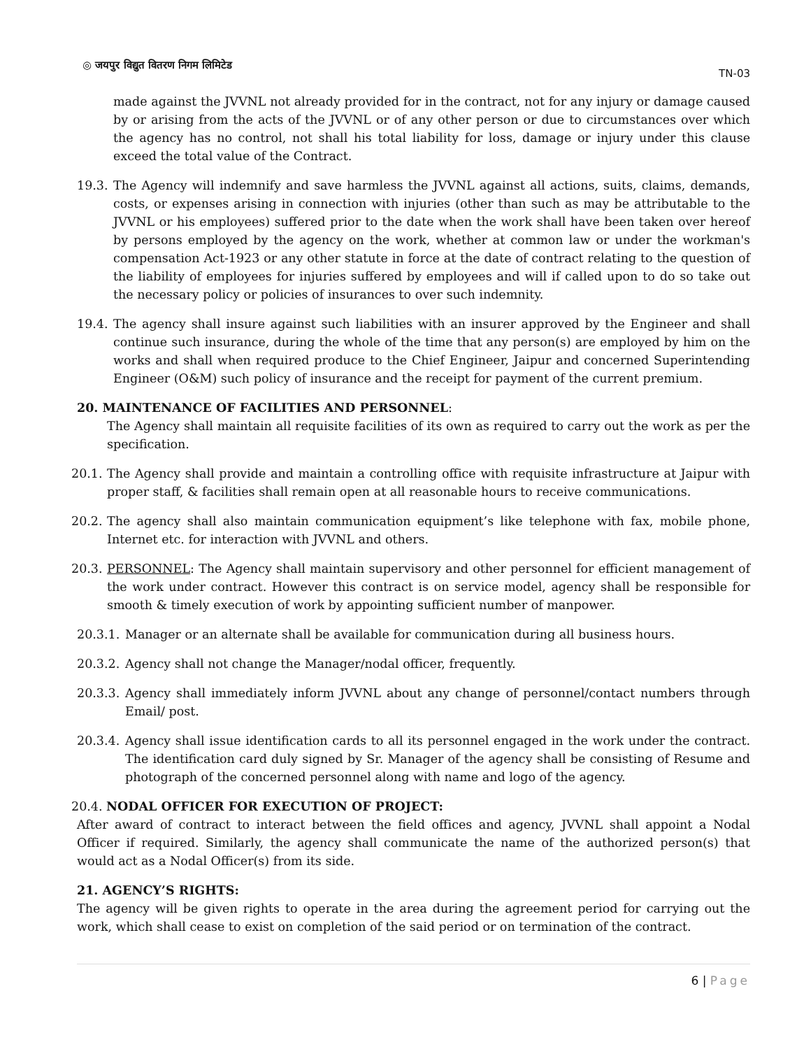◎ जयपुर विद्युत वितरण निगम लिमिटेड
TN-03
made against the JVVNL not already provided for in the contract, not for any injury or damage caused by or arising from the acts of the JVVNL or of any other person or due to circumstances over which the agency has no control, not shall his total liability for loss, damage or injury under this clause exceed the total value of the Contract.
19.3. The Agency will indemnify and save harmless the JVVNL against all actions, suits, claims, demands, costs, or expenses arising in connection with injuries (other than such as may be attributable to the JVVNL or his employees) suffered prior to the date when the work shall have been taken over hereof by persons employed by the agency on the work, whether at common law or under the workman's compensation Act-1923 or any other statute in force at the date of contract relating to the question of the liability of employees for injuries suffered by employees and will if called upon to do so take out the necessary policy or policies of insurances to over such indemnity.
19.4. The agency shall insure against such liabilities with an insurer approved by the Engineer and shall continue such insurance, during the whole of the time that any person(s) are employed by him on the works and shall when required produce to the Chief Engineer, Jaipur and concerned Superintending Engineer (O&M) such policy of insurance and the receipt for payment of the current premium.
20. MAINTENANCE OF FACILITIES AND PERSONNEL:
The Agency shall maintain all requisite facilities of its own as required to carry out the work as per the specification.
20.1. The Agency shall provide and maintain a controlling office with requisite infrastructure at Jaipur with proper staff, & facilities shall remain open at all reasonable hours to receive communications.
20.2. The agency shall also maintain communication equipment’s like telephone with fax, mobile phone, Internet etc. for interaction with JVVNL and others.
20.3. PERSONNEL: The Agency shall maintain supervisory and other personnel for efficient management of the work under contract. However this contract is on service model, agency shall be responsible for smooth & timely execution of work by appointing sufficient number of manpower.
20.3.1. Manager or an alternate shall be available for communication during all business hours.
20.3.2. Agency shall not change the Manager/nodal officer, frequently.
20.3.3. Agency shall immediately inform JVVNL about any change of personnel/contact numbers through Email/ post.
20.3.4. Agency shall issue identification cards to all its personnel engaged in the work under the contract. The identification card duly signed by Sr. Manager of the agency shall be consisting of Resume and photograph of the concerned personnel along with name and logo of the agency.
20.4. NODAL OFFICER FOR EXECUTION OF PROJECT:
After award of contract to interact between the field offices and agency, JVVNL shall appoint a Nodal Officer if required. Similarly, the agency shall communicate the name of the authorized person(s) that would act as a Nodal Officer(s) from its side.
21. AGENCY’S RIGHTS:
The agency will be given rights to operate in the area during the agreement period for carrying out the work, which shall cease to exist on completion of the said period or on termination of the contract.
6 | Page